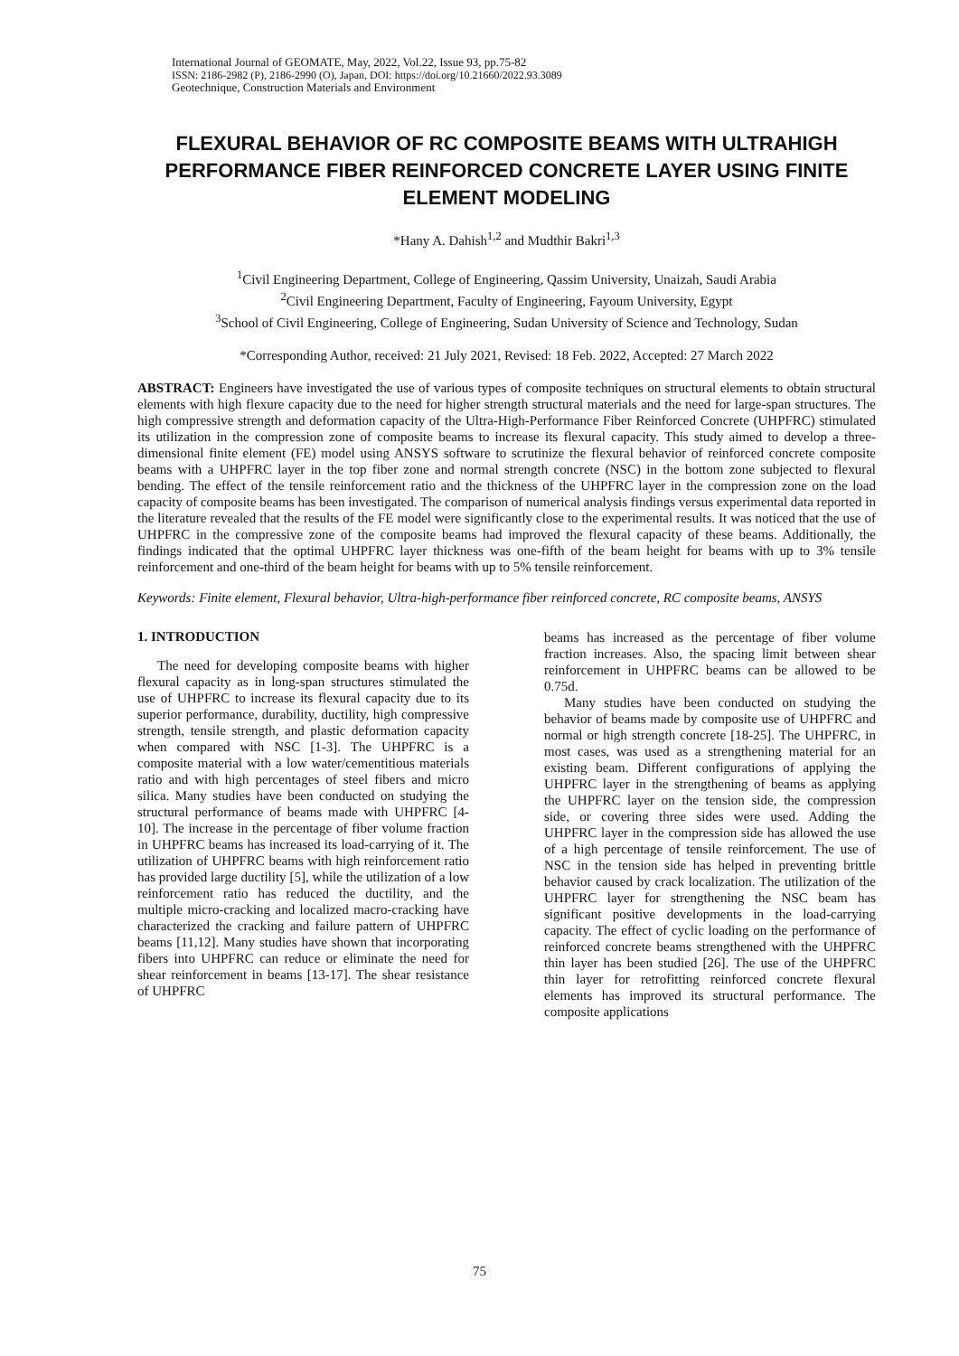International Journal of GEOMATE, May, 2022, Vol.22, Issue 93, pp.75-82
ISSN: 2186-2982 (P), 2186-2990 (O), Japan, DOI: https://doi.org/10.21660/2022.93.3089
Geotechnique, Construction Materials and Environment
FLEXURAL BEHAVIOR OF RC COMPOSITE BEAMS WITH ULTRAHIGH PERFORMANCE FIBER REINFORCED CONCRETE LAYER USING FINITE ELEMENT MODELING
*Hany A. Dahish<sup>1,2</sup> and Mudthir Bakri<sup>1,3</sup>
<sup>1</sup> Civil Engineering Department, College of Engineering, Qassim University, Unaizah, Saudi Arabia
<sup>2</sup> Civil Engineering Department, Faculty of Engineering, Fayoum University, Egypt
<sup>3</sup> School of Civil Engineering, College of Engineering, Sudan University of Science and Technology, Sudan
*Corresponding Author, received: 21 July 2021, Revised: 18 Feb. 2022, Accepted: 27 March 2022
ABSTRACT: Engineers have investigated the use of various types of composite techniques on structural elements to obtain structural elements with high flexure capacity due to the need for higher strength structural materials and the need for large-span structures. The high compressive strength and deformation capacity of the Ultra-High-Performance Fiber Reinforced Concrete (UHPFRC) stimulated its utilization in the compression zone of composite beams to increase its flexural capacity. This study aimed to develop a three-dimensional finite element (FE) model using ANSYS software to scrutinize the flexural behavior of reinforced concrete composite beams with a UHPFRC layer in the top fiber zone and normal strength concrete (NSC) in the bottom zone subjected to flexural bending. The effect of the tensile reinforcement ratio and the thickness of the UHPFRC layer in the compression zone on the load capacity of composite beams has been investigated. The comparison of numerical analysis findings versus experimental data reported in the literature revealed that the results of the FE model were significantly close to the experimental results. It was noticed that the use of UHPFRC in the compressive zone of the composite beams had improved the flexural capacity of these beams. Additionally, the findings indicated that the optimal UHPFRC layer thickness was one-fifth of the beam height for beams with up to 3% tensile reinforcement and one-third of the beam height for beams with up to 5% tensile reinforcement.
Keywords: Finite element, Flexural behavior, Ultra-high-performance fiber reinforced concrete, RC composite beams, ANSYS
1. INTRODUCTION
The need for developing composite beams with higher flexural capacity as in long-span structures stimulated the use of UHPFRC to increase its flexural capacity due to its superior performance, durability, ductility, high compressive strength, tensile strength, and plastic deformation capacity when compared with NSC [1-3]. The UHPFRC is a composite material with a low water/cementitious materials ratio and with high percentages of steel fibers and micro silica. Many studies have been conducted on studying the structural performance of beams made with UHPFRC [4-10]. The increase in the percentage of fiber volume fraction in UHPFRC beams has increased its load-carrying of it. The utilization of UHPFRC beams with high reinforcement ratio has provided large ductility [5], while the utilization of a low reinforcement ratio has reduced the ductility, and the multiple micro-cracking and localized macro-cracking have characterized the cracking and failure pattern of UHPFRC beams [11,12]. Many studies have shown that incorporating fibers into UHPFRC can reduce or eliminate the need for shear reinforcement in beams [13-17]. The shear resistance of UHPFRC
beams has increased as the percentage of fiber volume fraction increases. Also, the spacing limit between shear reinforcement in UHPFRC beams can be allowed to be 0.75d.
Many studies have been conducted on studying the behavior of beams made by composite use of UHPFRC and normal or high strength concrete [18-25]. The UHPFRC, in most cases, was used as a strengthening material for an existing beam. Different configurations of applying the UHPFRC layer in the strengthening of beams as applying the UHPFRC layer on the tension side, the compression side, or covering three sides were used. Adding the UHPFRC layer in the compression side has allowed the use of a high percentage of tensile reinforcement. The use of NSC in the tension side has helped in preventing brittle behavior caused by crack localization. The utilization of the UHPFRC layer for strengthening the NSC beam has significant positive developments in the load-carrying capacity. The effect of cyclic loading on the performance of reinforced concrete beams strengthened with the UHPFRC thin layer has been studied [26]. The use of the UHPFRC thin layer for retrofitting reinforced concrete flexural elements has improved its structural performance. The composite applications
75